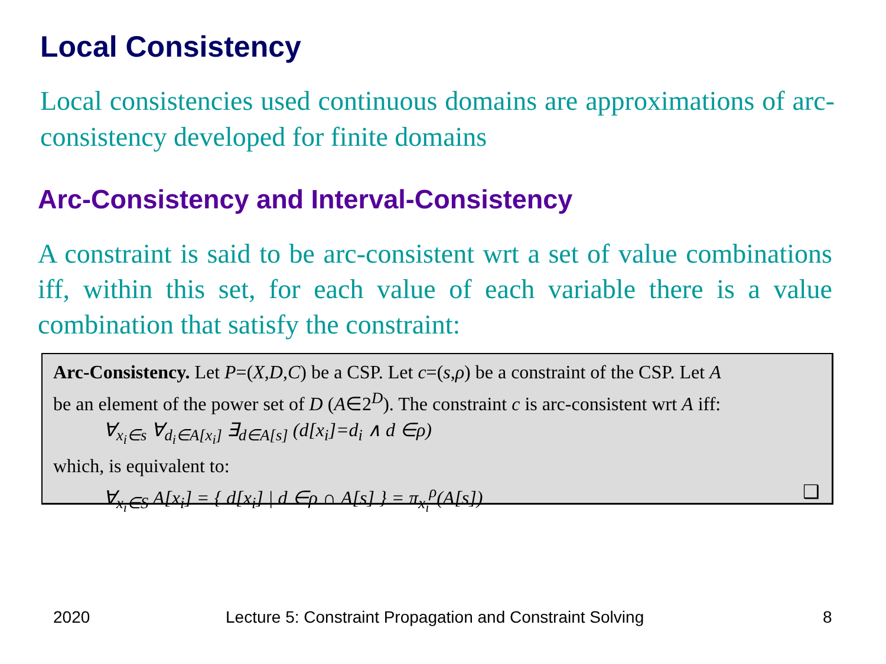Local Consistency
Local consistencies used continuous domains are approximations of arc-consistency developed for finite domains
Arc-Consistency and Interval-Consistency
A constraint is said to be arc-consistent wrt a set of value combinations iff, within this set, for each value of each variable there is a value combination that satisfy the constraint:
Arc-Consistency. Let P=(X,D,C) be a CSP. Let c=(s,ρ) be a constraint of the CSP. Let A
be an element of the power set of D (A∈2<sup>D</sup>). The constraint c is arc-consistent wrt A iff:
∀<sub>x<sub>i</sub>∈s</sub> ∀<sub>d<sub>i</sub>∈A[x<sub>i</sub>]</sub> ∃<sub>d∈A[s]</sub> (d[x<sub>i</sub>]=d<sub>i</sub> ∧ d ∈ρ)
which, is equivalent to:
∀<sub>x<sub>i</sub>∈S</sub> A[x<sub>i</sub>] = { d[x<sub>i</sub>] | d ∈ρ ∩ A[s] } = π<sub>x<sub>i</sub></sub><sup>ρ</sup>(A[s]) ❑
2020
Lecture 5: Constraint Propagation and Constraint Solving
8